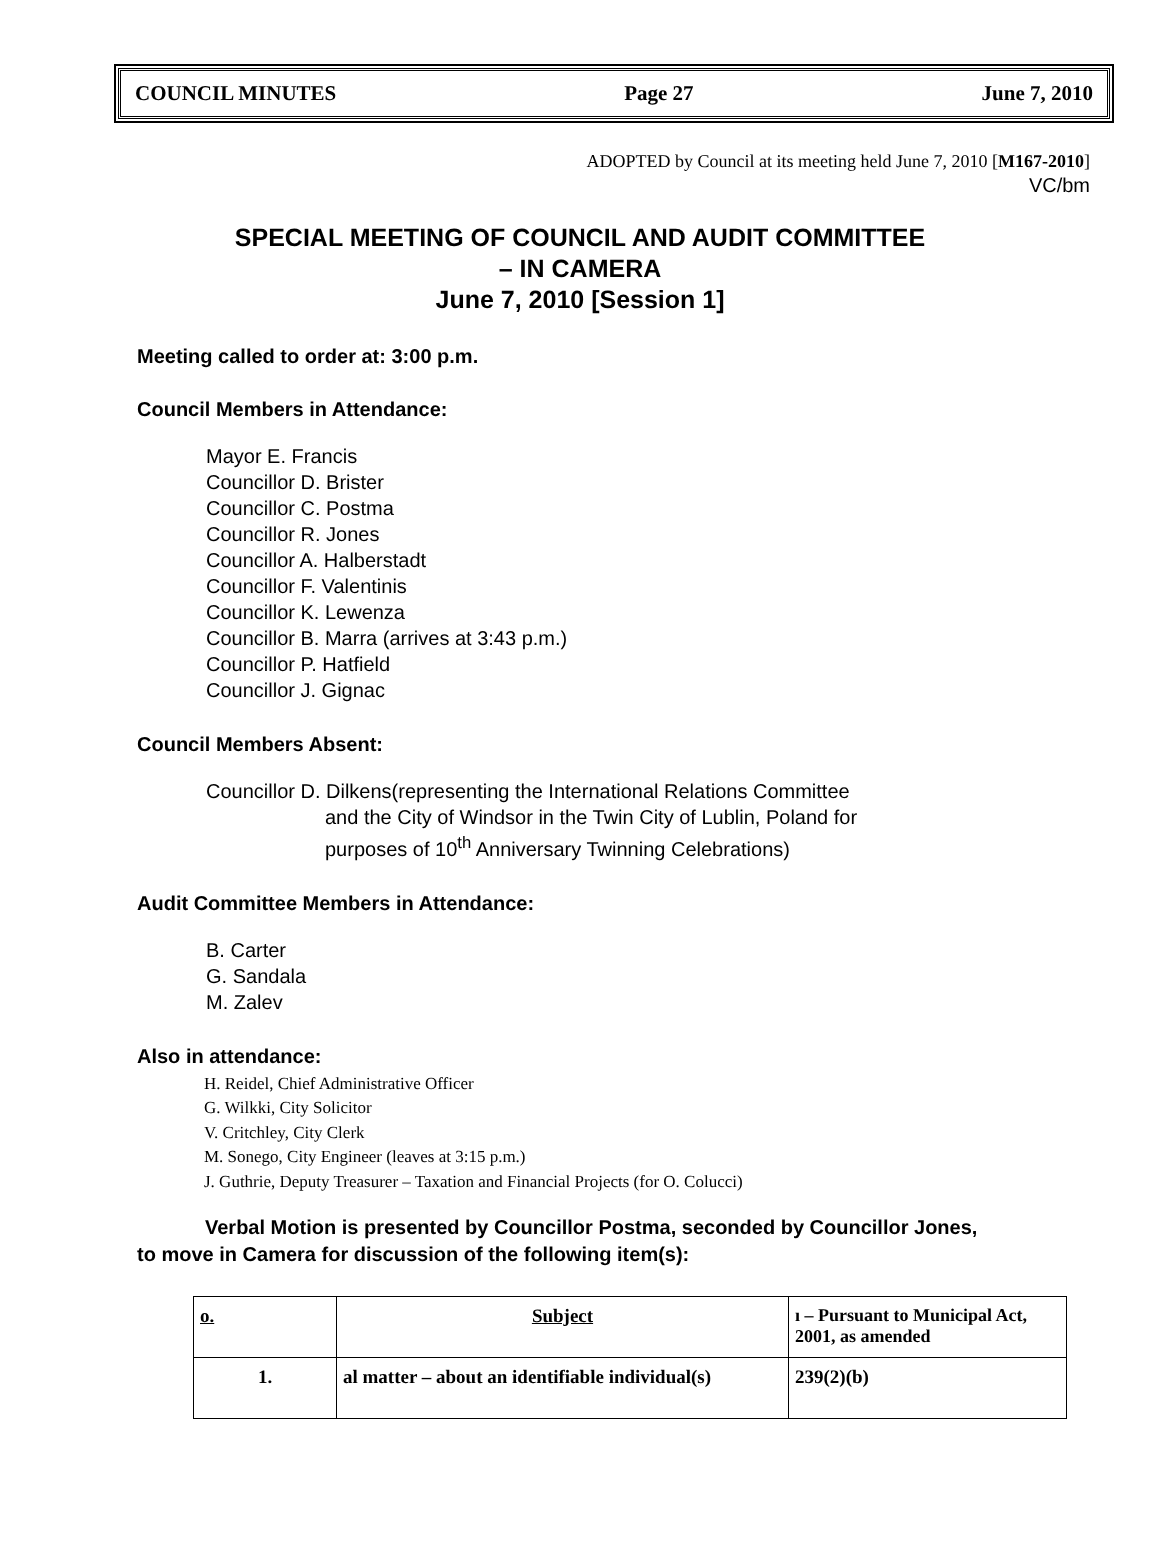COUNCIL MINUTES Page 27 June 7, 2010
ADOPTED by Council at its meeting held June 7, 2010 [M167-2010]
VC/bm
SPECIAL MEETING OF COUNCIL AND AUDIT COMMITTEE
– IN CAMERA
June 7, 2010 [Session 1]
Meeting called to order at: 3:00 p.m.
Council Members in Attendance:
Mayor E. Francis
Councillor D. Brister
Councillor C. Postma
Councillor R. Jones
Councillor A. Halberstadt
Councillor F. Valentinis
Councillor K. Lewenza
Councillor B. Marra (arrives at 3:43 p.m.)
Councillor P. Hatfield
Councillor J. Gignac
Council Members Absent:
Councillor D. Dilkens(representing the International Relations Committee
and the City of Windsor in the Twin City of Lublin, Poland for
purposes of 10<sup>th</sup> Anniversary Twinning Celebrations)
Audit Committee Members in Attendance:
B. Carter
G. Sandala
M. Zalev
Also in attendance:
H. Reidel, Chief Administrative Officer
G. Wilkki, City Solicitor
V. Critchley, City Clerk
M. Sonego, City Engineer (leaves at 3:15 p.m.)
J. Guthrie, Deputy Treasurer – Taxation and Financial Projects (for O. Colucci)
Verbal Motion is presented by Councillor Postma, seconded by Councillor Jones,
to move in Camera for discussion of the following item(s):
| o. | Subject | ı – Pursuant to Municipal Act, 2001, as amended |
| --- | --- | --- |
| 1. | al matter – about an identifiable individual(s) | 239(2)(b) |